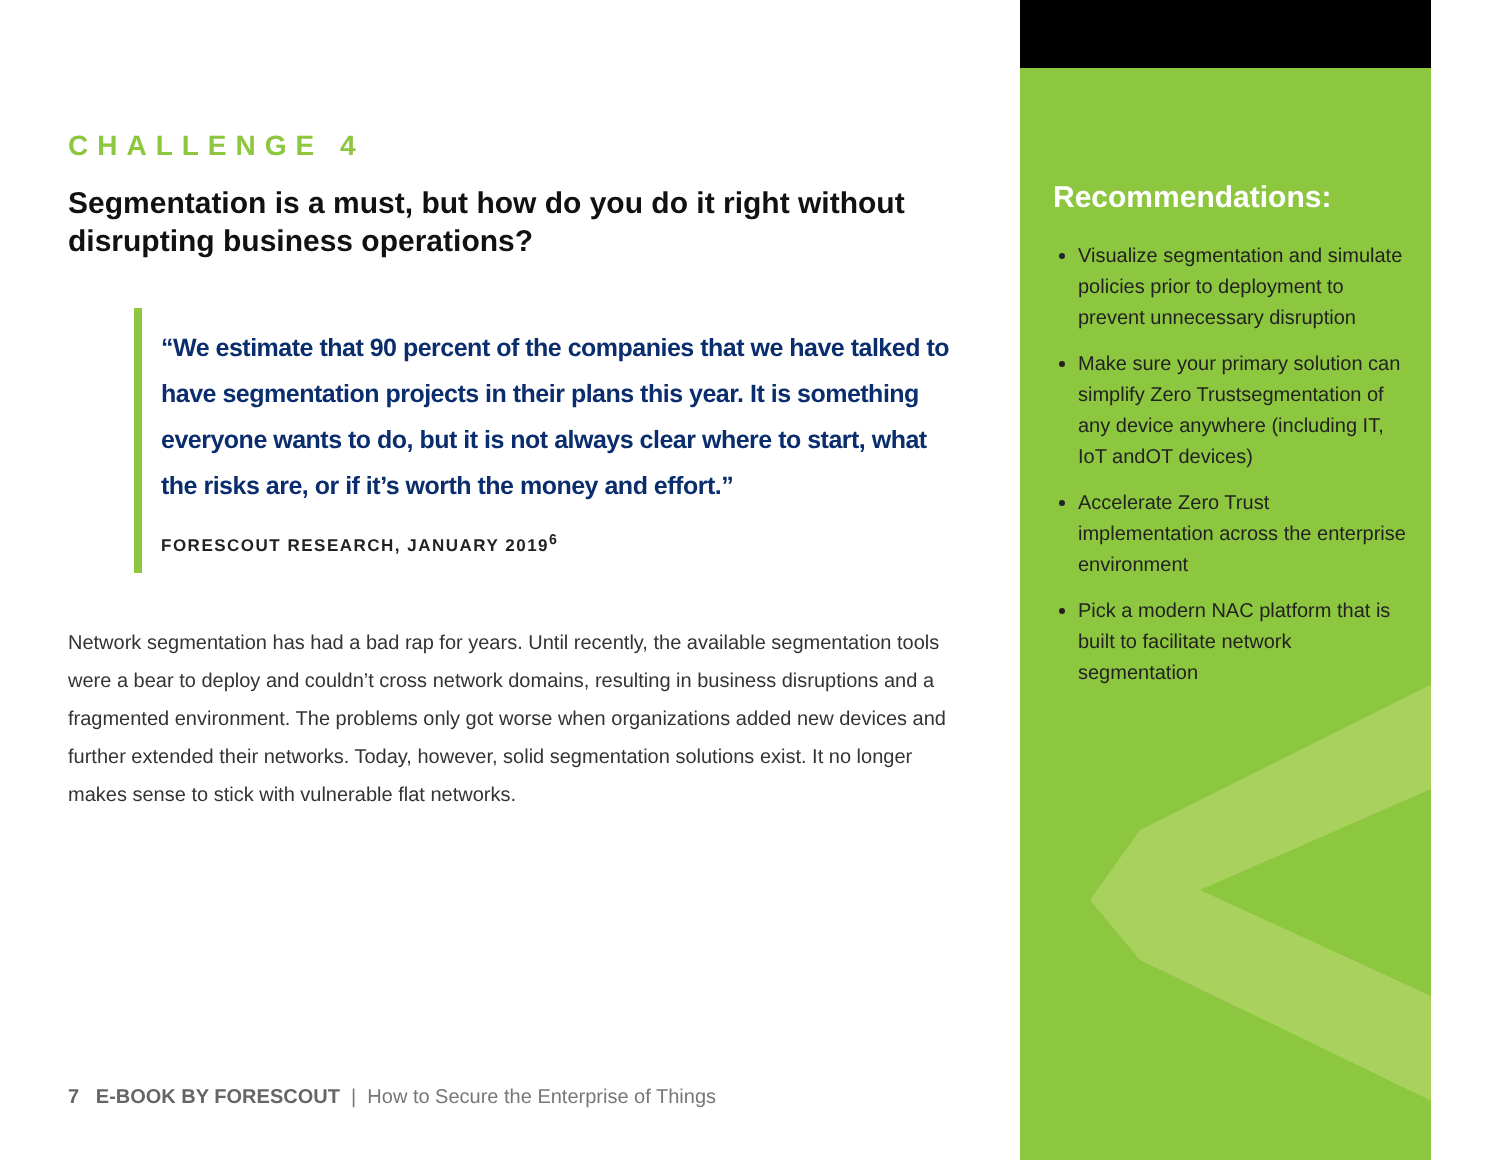CHALLENGE 4
Segmentation is a must, but how do you do it right without disrupting business operations?
“We estimate that 90 percent of the companies that we have talked to have segmentation projects in their plans this year. It is something everyone wants to do, but it is not always clear where to start, what the risks are, or if it’s worth the money and effort.”
FORESCOUT RESEARCH, JANUARY 2019<sup>6</sup>
Network segmentation has had a bad rap for years. Until recently, the available segmentation tools were a bear to deploy and couldn’t cross network domains, resulting in business disruptions and a fragmented environment. The problems only got worse when organizations added new devices and further extended their networks. Today, however, solid segmentation solutions exist. It no longer makes sense to stick with vulnerable flat networks.
7 E-BOOK BY FORESCOUT | How to Secure the Enterprise of Things
Recommendations:
Visualize segmentation and simulate policies prior to deployment to prevent unnecessary disruption
Make sure your primary solution can simplify Zero Trustsegmentation of any device anywhere (including IT, IoT andOT devices)
Accelerate Zero Trust implementation across the enterprise environment
Pick a modern NAC platform that is built to facilitate network segmentation